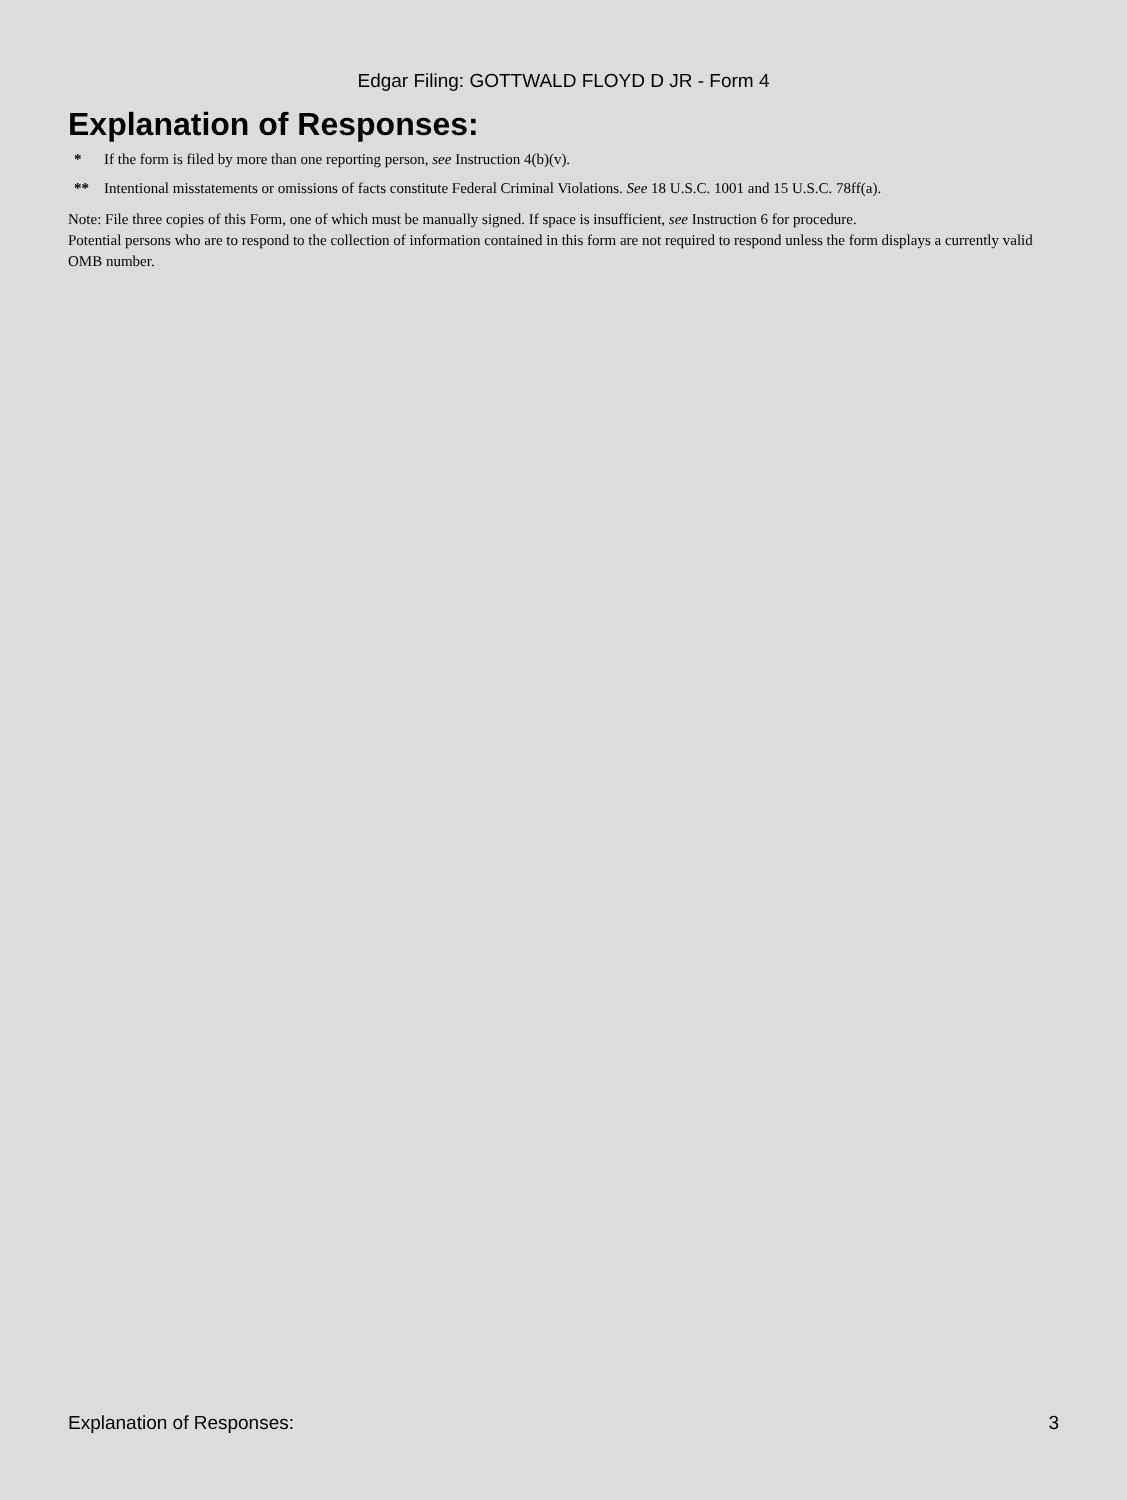Edgar Filing: GOTTWALD FLOYD D JR - Form 4
Explanation of Responses:
* If the form is filed by more than one reporting person, see Instruction 4(b)(v).
** Intentional misstatements or omissions of facts constitute Federal Criminal Violations. See 18 U.S.C. 1001 and 15 U.S.C. 78ff(a).
Note: File three copies of this Form, one of which must be manually signed. If space is insufficient, see Instruction 6 for procedure.
Potential persons who are to respond to the collection of information contained in this form are not required to respond unless the form displays a currently valid OMB number.
Explanation of Responses: 3